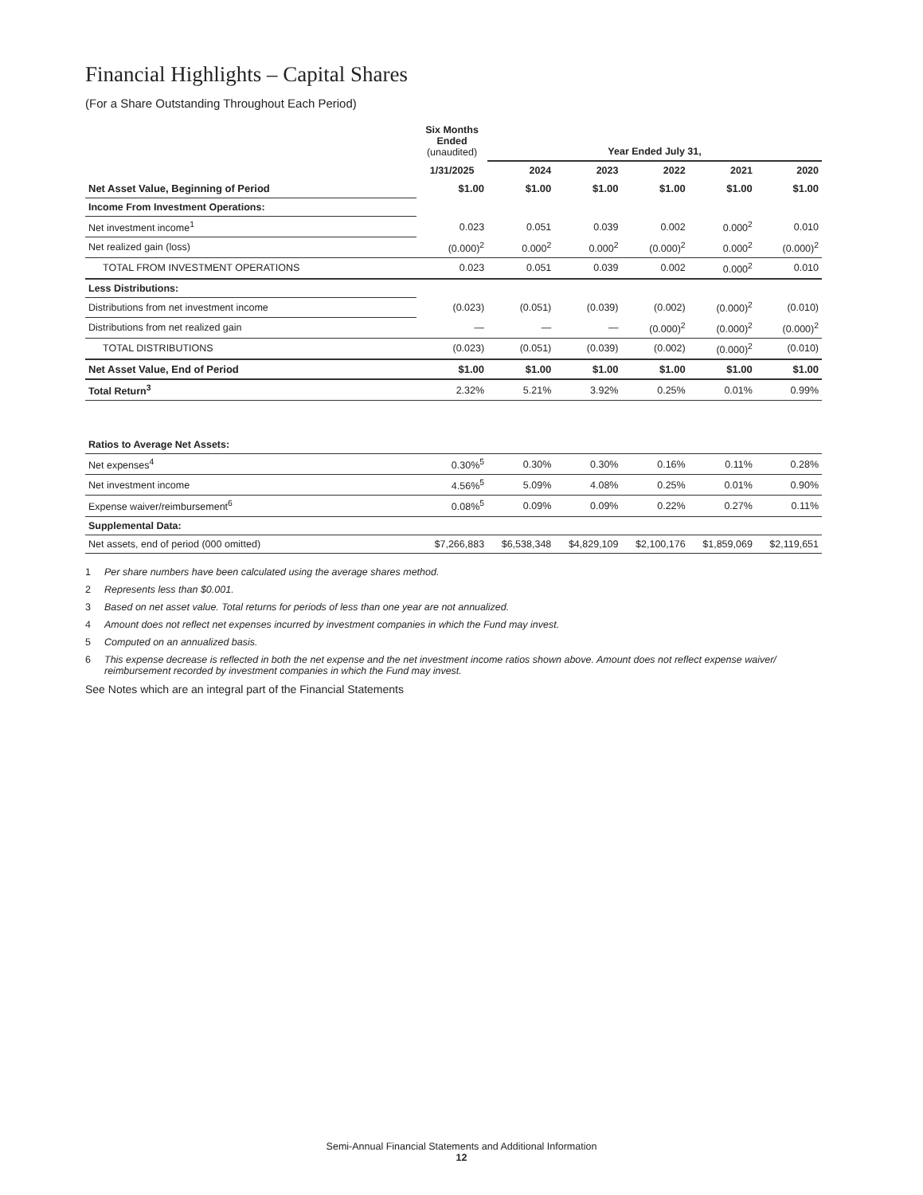Financial Highlights – Capital Shares
(For a Share Outstanding Throughout Each Period)
| | Six Months Ended (unaudited) | Year Ended July 31, | | | | |
| --- | --- | --- | --- | --- | --- | --- |
| | 1/31/2025 | 2024 | 2023 | 2022 | 2021 | 2020 |
| Net Asset Value, Beginning of Period | $1.00 | $1.00 | $1.00 | $1.00 | $1.00 | $1.00 |
| Income From Investment Operations: | | | | | | |
| Net investment income<sup>1</sup> | 0.023 | 0.051 | 0.039 | 0.002 | 0.000<sup>2</sup> | 0.010 |
| Net realized gain (loss) | (0.000)<sup>2</sup> | 0.000<sup>2</sup> | 0.000<sup>2</sup> | (0.000)<sup>2</sup> | 0.000<sup>2</sup> | (0.000)<sup>2</sup> |
| TOTAL FROM INVESTMENT OPERATIONS | 0.023 | 0.051 | 0.039 | 0.002 | 0.000<sup>2</sup> | 0.010 |
| Less Distributions: | | | | | | |
| Distributions from net investment income | (0.023) | (0.051) | (0.039) | (0.002) | (0.000)<sup>2</sup> | (0.010) |
| Distributions from net realized gain | — | — | — | (0.000)<sup>2</sup> | (0.000)<sup>2</sup> | (0.000)<sup>2</sup> |
| TOTAL DISTRIBUTIONS | (0.023) | (0.051) | (0.039) | (0.002) | (0.000)<sup>2</sup> | (0.010) |
| Net Asset Value, End of Period | $1.00 | $1.00 | $1.00 | $1.00 | $1.00 | $1.00 |
| Total Return<sup>3</sup> | 2.32% | 5.21% | 3.92% | 0.25% | 0.01% | 0.99% |
| Ratios to Average Net Assets: | | | | | | |
| Net expenses<sup>4</sup> | 0.30%<sup>5</sup> | 0.30% | 0.30% | 0.16% | 0.11% | 0.28% |
| Net investment income | 4.56%<sup>5</sup> | 5.09% | 4.08% | 0.25% | 0.01% | 0.90% |
| Expense waiver/reimbursement<sup>6</sup> | 0.08%<sup>5</sup> | 0.09% | 0.09% | 0.22% | 0.27% | 0.11% |
| Supplemental Data: | | | | | | |
| Net assets, end of period (000 omitted) | $7,266,883 | $6,538,348 | $4,829,109 | $2,100,176 | $1,859,069 | $2,119,651 |
1 Per share numbers have been calculated using the average shares method.
2 Represents less than $0.001.
3 Based on net asset value. Total returns for periods of less than one year are not annualized.
4 Amount does not reflect net expenses incurred by investment companies in which the Fund may invest.
5 Computed on an annualized basis.
6 This expense decrease is reflected in both the net expense and the net investment income ratios shown above. Amount does not reflect expense waiver/ reimbursement recorded by investment companies in which the Fund may invest.
See Notes which are an integral part of the Financial Statements
Semi-Annual Financial Statements and Additional Information
12